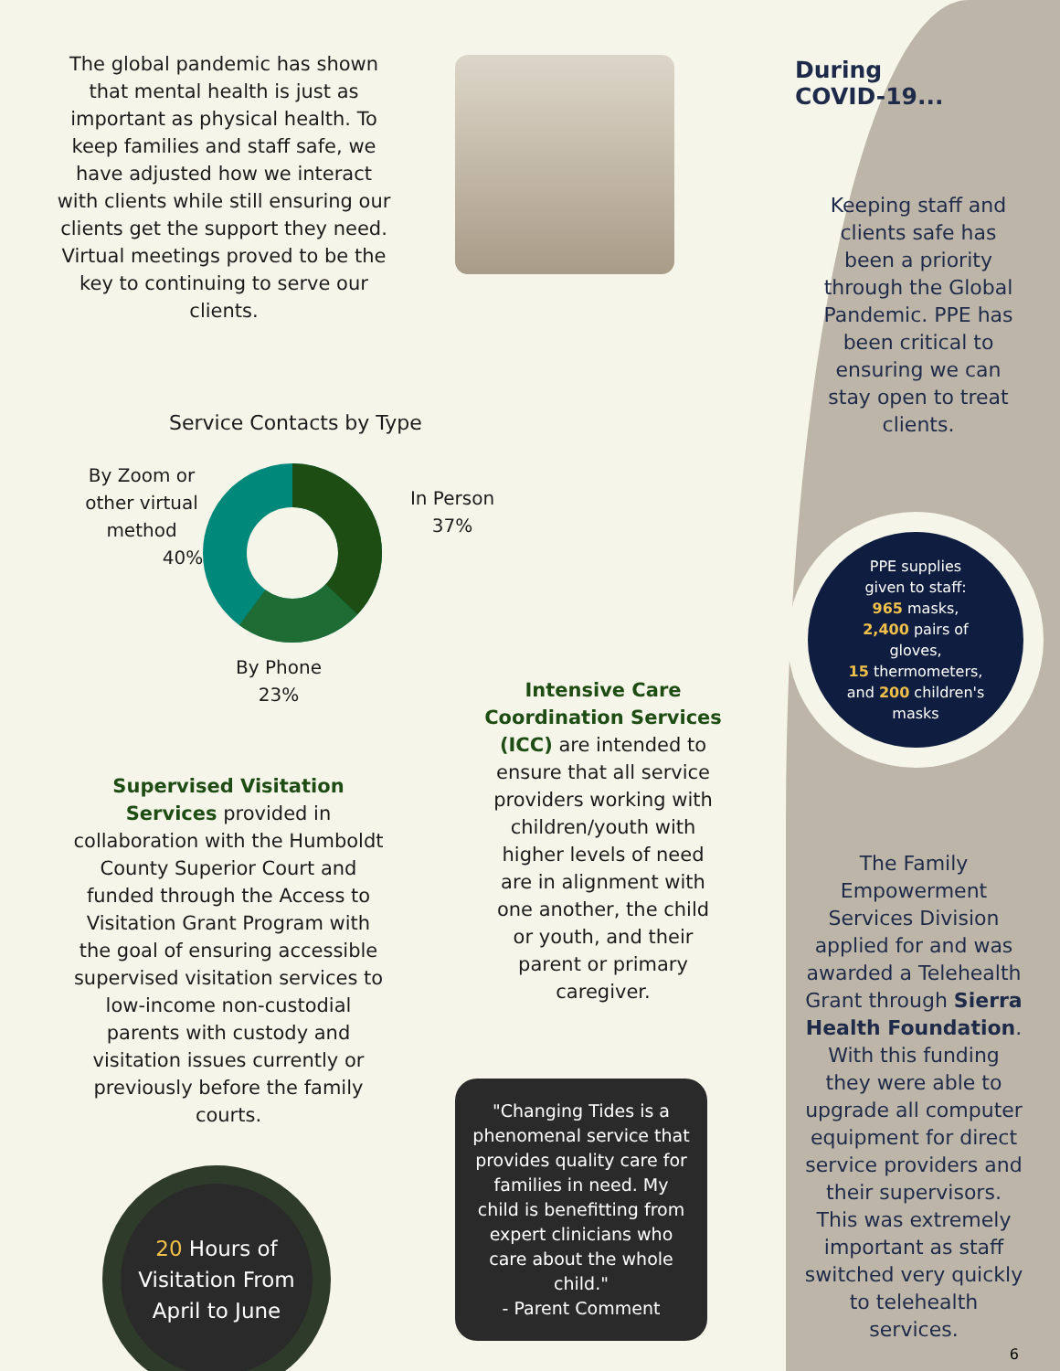The global pandemic has shown that mental health is just as important as physical health. To keep families and staff safe, we have adjusted how we interact with clients while still ensuring our clients get the support they need. Virtual meetings proved to be the key to continuing to serve our clients.
Service Contacts by Type
By Zoom or other virtual method
40%
By Phone
23%
Supervised Visitation Services provided in collaboration with the Humboldt County Superior Court and funded through the Access to Visitation Grant Program with the goal of ensuring accessible supervised visitation services to low-income non-custodial parents with custody and visitation issues currently or previously before the family courts.
20 Hours of Visitation From April to June
In Person
37%
Intensive Care Coordination Services (ICC) are intended to ensure that all service providers working with children/youth with higher levels of need are in alignment with one another, the child or youth, and their parent or primary caregiver.
"Changing Tides is a phenomenal service that provides quality care for families in need. My child is benefitting from expert clinicians who care about the whole child."
- Parent Comment
During
COVID-19...
Keeping staff and clients safe has been a priority through the Global Pandemic. PPE has been critical to ensuring we can stay open to treat clients.
PPE supplies
given to staff:
965 masks,
2,400 pairs of
gloves,
15 thermometers,
and 200 children's
masks
The Family Empowerment Services Division applied for and was awarded a Telehealth Grant through Sierra Health Foundation. With this funding they were able to upgrade all computer equipment for direct service providers and their supervisors. This was extremely important as staff switched very quickly to telehealth services.
6